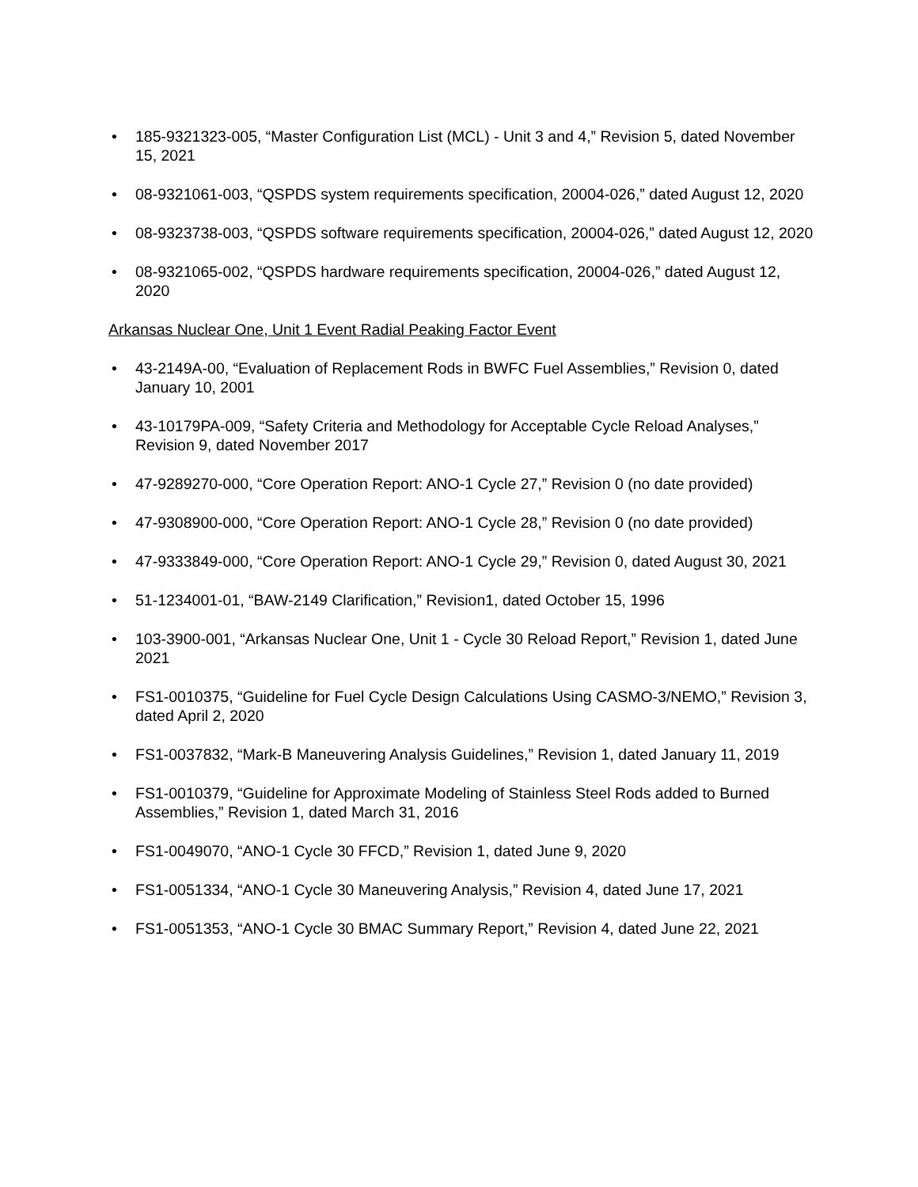• 185-9321323-005, “Master Configuration List (MCL) - Unit 3 and 4,” Revision 5, dated November 15, 2021
• 08-9321061-003, “QSPDS system requirements specification, 20004-026,” dated August 12, 2020
• 08-9323738-003, “QSPDS software requirements specification, 20004-026,” dated August 12, 2020
• 08-9321065-002, “QSPDS hardware requirements specification, 20004-026,” dated August 12, 2020
Arkansas Nuclear One, Unit 1 Event Radial Peaking Factor Event
• 43-2149A-00, “Evaluation of Replacement Rods in BWFC Fuel Assemblies,” Revision 0, dated January 10, 2001
• 43-10179PA-009, “Safety Criteria and Methodology for Acceptable Cycle Reload Analyses,” Revision 9, dated November 2017
• 47-9289270-000, “Core Operation Report: ANO-1 Cycle 27,” Revision 0 (no date provided)
• 47-9308900-000, “Core Operation Report: ANO-1 Cycle 28,” Revision 0 (no date provided)
• 47-9333849-000, “Core Operation Report: ANO-1 Cycle 29,” Revision 0, dated August 30, 2021
• 51-1234001-01, “BAW-2149 Clarification,” Revision1, dated October 15, 1996
• 103-3900-001, “Arkansas Nuclear One, Unit 1 - Cycle 30 Reload Report,” Revision 1, dated June 2021
• FS1-0010375, “Guideline for Fuel Cycle Design Calculations Using CASMO-3/NEMO,” Revision 3, dated April 2, 2020
• FS1-0037832, “Mark-B Maneuvering Analysis Guidelines,” Revision 1, dated January 11, 2019
• FS1-0010379, “Guideline for Approximate Modeling of Stainless Steel Rods added to Burned Assemblies,” Revision 1, dated March 31, 2016
• FS1-0049070, “ANO-1 Cycle 30 FFCD,” Revision 1, dated June 9, 2020
• FS1-0051334, “ANO-1 Cycle 30 Maneuvering Analysis,” Revision 4, dated June 17, 2021
• FS1-0051353, “ANO-1 Cycle 30 BMAC Summary Report,” Revision 4, dated June 22, 2021